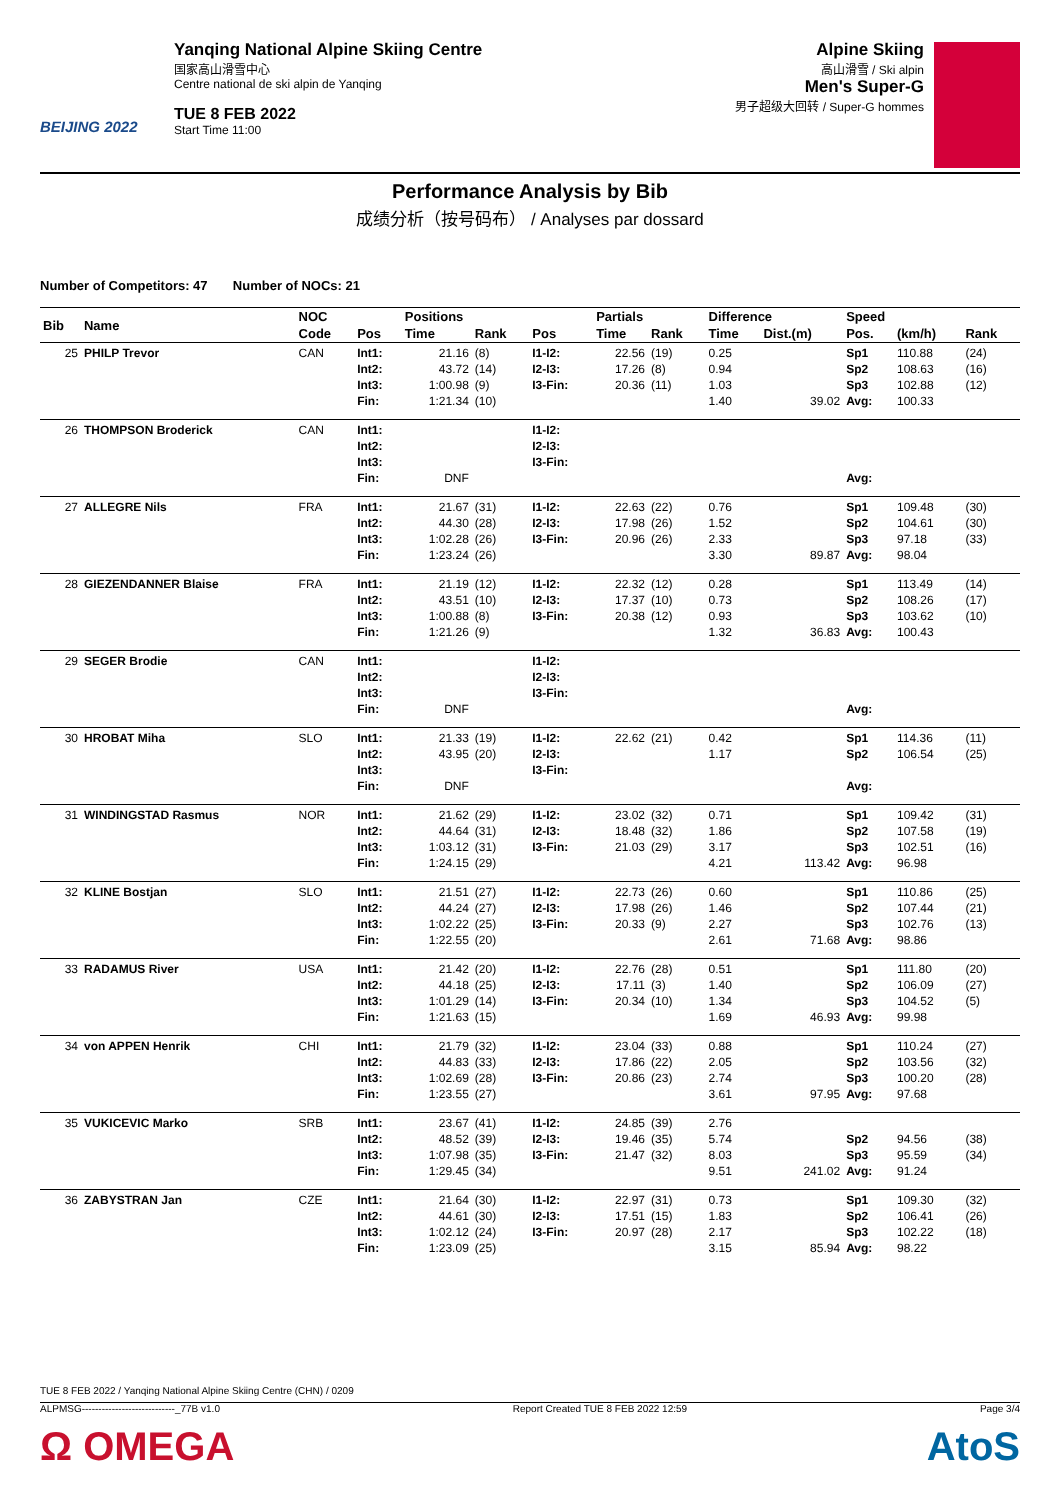BEIJING 2022
Yanqing National Alpine Skiing Centre
国家高山滑雪中心
Centre national de ski alpin de Yanqing
TUE 8 FEB 2022
Start Time 11:00
Alpine Skiing
高山滑雪 / Ski alpin
Men's Super-G
男子超级大回转 / Super-G hommes
Performance Analysis by Bib
成绩分析（按号码布） / Analyses par dossard
Number of Competitors: 47 Number of NOCs: 21
| Bib | Name | NOC | | Positions | | | Partials | | Difference | | Speed | | |
| --- | --- | --- | --- | --- | --- | --- | --- | --- | --- | --- | --- | --- | --- |
| | | Code | Pos | Time | Rank | Pos | Time | Rank | Time | Dist.(m) | Pos. | (km/h) | Rank |
| 25 | PHILP Trevor | CAN | Int1: Int2: Int3: Fin: | 21.16 43.72 1:00.98 1:21.34 | (8) (14) (9) (10) | I1-I2: I2-I3: I3-Fin: | 22.56 17.26 20.36 | (19) (8) (11) | 0.25 0.94 1.03 1.40 | 39.02 | Sp1 Sp2 Sp3 Avg: | 110.88 108.63 102.88 100.33 | (24) (16) (12) |
| 26 | THOMPSON Broderick | CAN | Int1: Int2: Int3: Fin: | DNF | | I1-I2: I2-I3: I3-Fin: | | | | | Avg: | | |
| 27 | ALLEGRE Nils | FRA | Int1: Int2: Int3: Fin: | 21.67 44.30 1:02.28 1:23.24 | (31) (28) (26) (26) | I1-I2: I2-I3: I3-Fin: | 22.63 17.98 20.96 | (22) (26) (26) | 0.76 1.52 2.33 3.30 | 89.87 | Sp1 Sp2 Sp3 Avg: | 109.48 104.61 97.18 98.04 | (30) (30) (33) |
| 28 | GIEZENDANNER Blaise | FRA | Int1: Int2: Int3: Fin: | 21.19 43.51 1:00.88 1:21.26 | (12) (10) (8) (9) | I1-I2: I2-I3: I3-Fin: | 22.32 17.37 20.38 | (12) (10) (12) | 0.28 0.73 0.93 1.32 | 36.83 | Sp1 Sp2 Sp3 Avg: | 113.49 108.26 103.62 100.43 | (14) (17) (10) |
| 29 | SEGER Brodie | CAN | Int1: Int2: Int3: Fin: | DNF | | I1-I2: I2-I3: I3-Fin: | | | | | Avg: | | |
| 30 | HROBAT Miha | SLO | Int1: Int2: Int3: Fin: | 21.33 43.95 DNF | (19) (20) | I1-I2: I2-I3: I3-Fin: | 22.62 | (21) | 0.42 1.17 | | Sp1 Sp2 Avg: | 114.36 106.54 | (11) (25) |
| 31 | WINDINGSTAD Rasmus | NOR | Int1: Int2: Int3: Fin: | 21.62 44.64 1:03.12 1:24.15 | (29) (31) (31) (29) | I1-I2: I2-I3: I3-Fin: | 23.02 18.48 21.03 | (32) (32) (29) | 0.71 1.86 3.17 4.21 | 113.42 | Sp1 Sp2 Sp3 Avg: | 109.42 107.58 102.51 96.98 | (31) (19) (16) |
| 32 | KLINE Bostjan | SLO | Int1: Int2: Int3: Fin: | 21.51 44.24 1:02.22 1:22.55 | (27) (27) (25) (20) | I1-I2: I2-I3: I3-Fin: | 22.73 17.98 20.33 | (26) (26) (9) | 0.60 1.46 2.27 2.61 | 71.68 | Sp1 Sp2 Sp3 Avg: | 110.86 107.44 102.76 98.86 | (25) (21) (13) |
| 33 | RADAMUS River | USA | Int1: Int2: Int3: Fin: | 21.42 44.18 1:01.29 1:21.63 | (20) (25) (14) (15) | I1-I2: I2-I3: I3-Fin: | 22.76 17.11 20.34 | (28) (3) (10) | 0.51 1.40 1.34 1.69 | 46.93 | Sp1 Sp2 Sp3 Avg: | 111.80 106.09 104.52 99.98 | (20) (27) (5) |
| 34 | von APPEN Henrik | CHI | Int1: Int2: Int3: Fin: | 21.79 44.83 1:02.69 1:23.55 | (32) (33) (28) (27) | I1-I2: I2-I3: I3-Fin: | 23.04 17.86 20.86 | (33) (22) (23) | 0.88 2.05 2.74 3.61 | 97.95 | Sp1 Sp2 Sp3 Avg: | 110.24 103.56 100.20 97.68 | (27) (32) (28) |
| 35 | VUKICEVIC Marko | SRB | Int1: Int2: Int3: Fin: | 23.67 48.52 1:07.98 1:29.45 | (41) (39) (35) (34) | I1-I2: I2-I3: I3-Fin: | 24.85 19.46 21.47 | (39) (35) (32) | 2.76 5.74 8.03 9.51 | 241.02 | Sp2 Sp3 Avg: | 94.56 95.59 91.24 | (38) (34) |
| 36 | ZABYSTRAN Jan | CZE | Int1: Int2: Int3: Fin: | 21.64 44.61 1:02.12 1:23.09 | (30) (30) (24) (25) | I1-I2: I2-I3: I3-Fin: | 22.97 17.51 20.97 | (31) (15) (28) | 0.73 1.83 2.17 3.15 | 85.94 | Sp1 Sp2 Sp3 Avg: | 109.30 106.41 102.22 98.22 | (32) (26) (18) |
TUE 8 FEB 2022 / Yanqing National Alpine Skiing Centre (CHN) / 0209
ALPMSG----------------------------_77B v1.0 Report Created TUE 8 FEB 2022 12:59 Page 3/4
Ω OMEGA AtoS